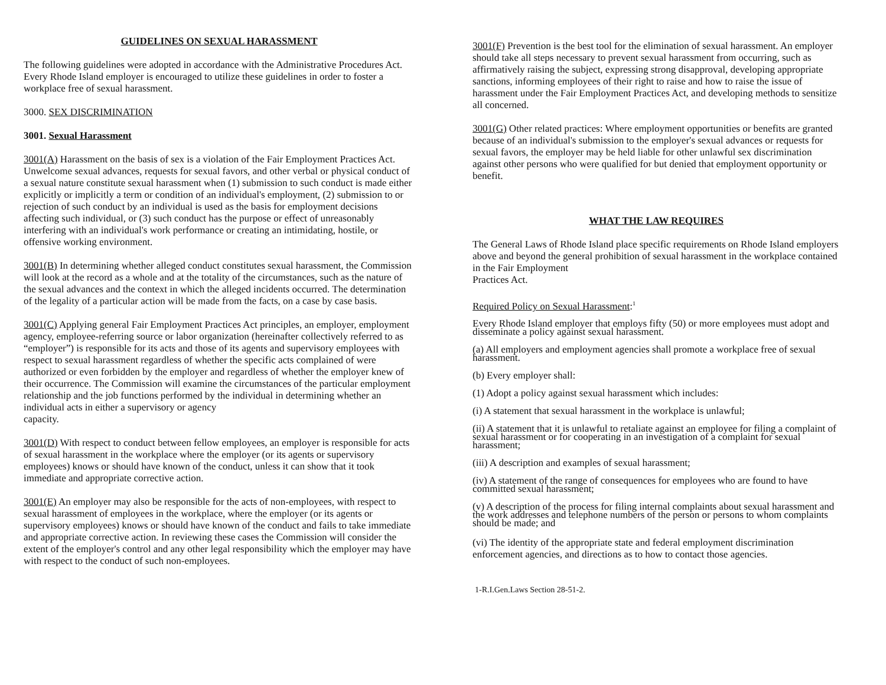GUIDELINES ON SEXUAL HARASSMENT
The following guidelines were adopted in accordance with the Administrative Procedures Act. Every Rhode Island employer is encouraged to utilize these guidelines in order to foster a workplace free of sexual harassment.
3000. SEX DISCRIMINATION
3001. Sexual Harassment
3001(A) Harassment on the basis of sex is a violation of the Fair Employment Practices Act. Unwelcome sexual advances, requests for sexual favors, and other verbal or physical conduct of a sexual nature constitute sexual harassment when (1) submission to such conduct is made either explicitly or implicitly a term or condition of an individual's employment, (2) submission to or rejection of such conduct by an individual is used as the basis for employment decisions affecting such individual, or (3) such conduct has the purpose or effect of unreasonably interfering with an individual's work performance or creating an intimidating, hostile, or offensive working environment.
3001(B) In determining whether alleged conduct constitutes sexual harassment, the Commission will look at the record as a whole and at the totality of the circumstances, such as the nature of the sexual advances and the context in which the alleged incidents occurred. The determination of the legality of a particular action will be made from the facts, on a case by case basis.
3001(C) Applying general Fair Employment Practices Act principles, an employer, employment agency, employee-referring source or labor organization (hereinafter collectively referred to as “employer”) is responsible for its acts and those of its agents and supervisory employees with respect to sexual harassment regardless of whether the specific acts complained of were authorized or even forbidden by the employer and regardless of whether the employer knew of their occurrence. The Commission will examine the circumstances of the particular employment relationship and the job functions performed by the individual in determining whether an individual acts in either a supervisory or agency
capacity.
3001(D) With respect to conduct between fellow employees, an employer is responsible for acts of sexual harassment in the workplace where the employer (or its agents or supervisory employees) knows or should have known of the conduct, unless it can show that it took immediate and appropriate corrective action.
3001(E) An employer may also be responsible for the acts of non-employees, with respect to sexual harassment of employees in the workplace, where the employer (or its agents or supervisory employees) knows or should have known of the conduct and fails to take immediate and appropriate corrective action. In reviewing these cases the Commission will consider the extent of the employer's control and any other legal responsibility which the employer may have with respect to the conduct of such non-employees.
3001(F) Prevention is the best tool for the elimination of sexual harassment. An employer should take all steps necessary to prevent sexual harassment from occurring, such as affirmatively raising the subject, expressing strong disapproval, developing appropriate sanctions, informing employees of their right to raise and how to raise the issue of harassment under the Fair Employment Practices Act, and developing methods to sensitize all concerned.
3001(G) Other related practices: Where employment opportunities or benefits are granted because of an individual's submission to the employer's sexual advances or requests for sexual favors, the employer may be held liable for other unlawful sex discrimination against other persons who were qualified for but denied that employment opportunity or benefit.
WHAT THE LAW REQUIRES
The General Laws of Rhode Island place specific requirements on Rhode Island employers above and beyond the general prohibition of sexual harassment in the workplace contained in the Fair Employment
Practices Act.
Required Policy on Sexual Harassment:<sup>1</sup>
Every Rhode Island employer that employs fifty (50) or more employees must adopt and disseminate a policy against sexual harassment.
(a) All employers and employment agencies shall promote a workplace free of sexual harassment.
(b) Every employer shall:
(1) Adopt a policy against sexual harassment which includes:
(i) A statement that sexual harassment in the workplace is unlawful;
(ii) A statement that it is unlawful to retaliate against an employee for filing a complaint of sexual harassment or for cooperating in an investigation of a complaint for sexual harassment;
(iii) A description and examples of sexual harassment;
(iv) A statement of the range of consequences for employees who are found to have committed sexual harassment;
(v) A description of the process for filing internal complaints about sexual harassment and the work addresses and telephone numbers of the person or persons to whom complaints should be made; and
(vi) The identity of the appropriate state and federal employment discrimination enforcement agencies, and directions as to how to contact those agencies.
1-R.I.Gen.Laws Section 28-51-2.